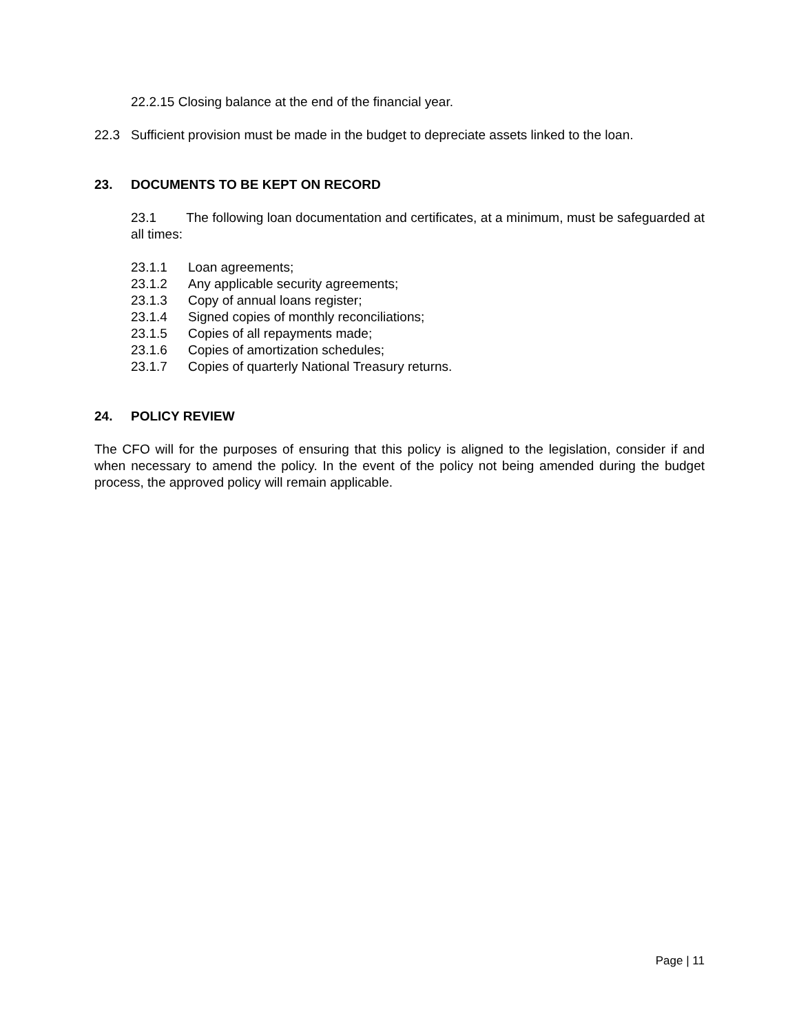22.2.15 Closing balance at the end of the financial year.
22.3 Sufficient provision must be made in the budget to depreciate assets linked to the loan.
23. DOCUMENTS TO BE KEPT ON RECORD
23.1 The following loan documentation and certificates, at a minimum, must be safeguarded at all times:
23.1.1 Loan agreements;
23.1.2 Any applicable security agreements;
23.1.3 Copy of annual loans register;
23.1.4 Signed copies of monthly reconciliations;
23.1.5 Copies of all repayments made;
23.1.6 Copies of amortization schedules;
23.1.7 Copies of quarterly National Treasury returns.
24. POLICY REVIEW
The CFO will for the purposes of ensuring that this policy is aligned to the legislation, consider if and when necessary to amend the policy. In the event of the policy not being amended during the budget process, the approved policy will remain applicable.
Page | 11